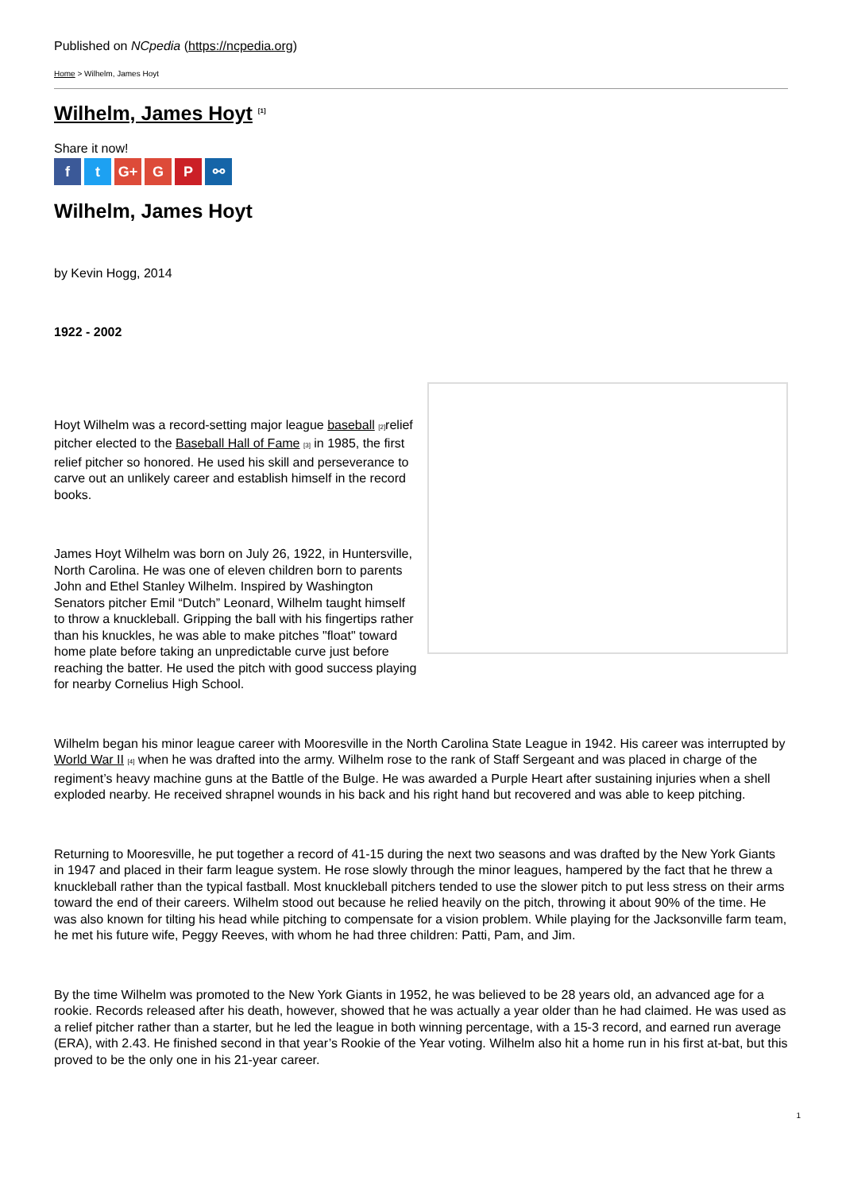Published on NCpedia (https://ncpedia.org)
Home > Wilhelm, James Hoyt
Wilhelm, James Hoyt <sup>[1]</sup>
Share it now!
ft G+ G P ⚯
Wilhelm, James Hoyt
by Kevin Hogg, 2014
1922 - 2002
Hoyt Wilhelm was a record-setting major league baseball [2] relief pitcher elected to the Baseball Hall of Fame [3] in 1985, the first relief pitcher so honored. He used his skill and perseverance to carve out an unlikely career and establish himself in the record books.
James Hoyt Wilhelm was born on July 26, 1922, in Huntersville, North Carolina. He was one of eleven children born to parents John and Ethel Stanley Wilhelm. Inspired by Washington Senators pitcher Emil “Dutch” Leonard, Wilhelm taught himself to throw a knuckleball. Gripping the ball with his fingertips rather than his knuckles, he was able to make pitches "float" toward home plate before taking an unpredictable curve just before reaching the batter. He used the pitch with good success playing for nearby Cornelius High School.
Wilhelm began his minor league career with Mooresville in the North Carolina State League in 1942. His career was interrupted by World War II [4] when he was drafted into the army. Wilhelm rose to the rank of Staff Sergeant and was placed in charge of the regiment’s heavy machine guns at the Battle of the Bulge. He was awarded a Purple Heart after sustaining injuries when a shell exploded nearby. He received shrapnel wounds in his back and his right hand but recovered and was able to keep pitching.
Returning to Mooresville, he put together a record of 41-15 during the next two seasons and was drafted by the New York Giants in 1947 and placed in their farm league system. He rose slowly through the minor leagues, hampered by the fact that he threw a knuckleball rather than the typical fastball. Most knuckleball pitchers tended to use the slower pitch to put less stress on their arms toward the end of their careers. Wilhelm stood out because he relied heavily on the pitch, throwing it about 90% of the time. He was also known for tilting his head while pitching to compensate for a vision problem. While playing for the Jacksonville farm team, he met his future wife, Peggy Reeves, with whom he had three children: Patti, Pam, and Jim.
By the time Wilhelm was promoted to the New York Giants in 1952, he was believed to be 28 years old, an advanced age for a rookie. Records released after his death, however, showed that he was actually a year older than he had claimed. He was used as a relief pitcher rather than a starter, but he led the league in both winning percentage, with a 15-3 record, and earned run average (ERA), with 2.43. He finished second in that year’s Rookie of the Year voting. Wilhelm also hit a home run in his first at-bat, but this proved to be the only one in his 21-year career.
1